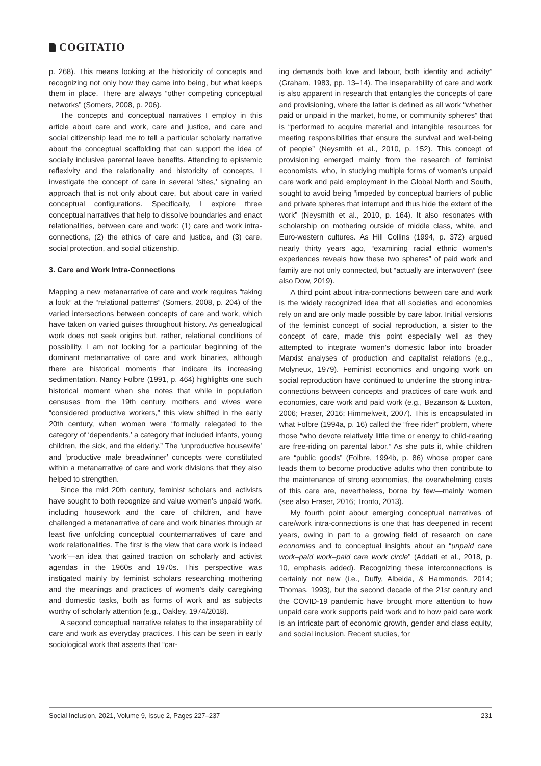COGITATIO
p. 268). This means looking at the historicity of concepts and recognizing not only how they came into being, but what keeps them in place. There are always “other competing conceptual networks” (Somers, 2008, p. 206).
The concepts and conceptual narratives I employ in this article about care and work, care and justice, and care and social citizenship lead me to tell a particular scholarly narrative about the conceptual scaffolding that can support the idea of socially inclusive parental leave benefits. Attending to epistemic reflexivity and the relationality and historicity of concepts, I investigate the concept of care in several ‘sites,’ signaling an approach that is not only about care, but about care in varied conceptual configurations. Specifically, I explore three conceptual narratives that help to dissolve boundaries and enact relationalities, between care and work: (1) care and work intra-connections, (2) the ethics of care and justice, and (3) care, social protection, and social citizenship.
3. Care and Work Intra-Connections
Mapping a new metanarrative of care and work requires “taking a look” at the “relational patterns” (Somers, 2008, p. 204) of the varied intersections between concepts of care and work, which have taken on varied guises throughout history. As genealogical work does not seek origins but, rather, relational conditions of possibility, I am not looking for a particular beginning of the dominant metanarrative of care and work binaries, although there are historical moments that indicate its increasing sedimentation. Nancy Folbre (1991, p. 464) highlights one such historical moment when she notes that while in population censuses from the 19th century, mothers and wives were “considered productive workers,” this view shifted in the early 20th century, when women were “formally relegated to the category of ‘dependents,’ a category that included infants, young children, the sick, and the elderly.” The ‘unproductive housewife’ and ‘productive male breadwinner’ concepts were constituted within a metanarrative of care and work divisions that they also helped to strengthen.
Since the mid 20th century, feminist scholars and activists have sought to both recognize and value women’s unpaid work, including housework and the care of children, and have challenged a metanarrative of care and work binaries through at least five unfolding conceptual counternarratives of care and work relationalities. The first is the view that care work is indeed ‘work’—an idea that gained traction on scholarly and activist agendas in the 1960s and 1970s. This perspective was instigated mainly by feminist scholars researching mothering and the meanings and practices of women’s daily caregiving and domestic tasks, both as forms of work and as subjects worthy of scholarly attention (e.g., Oakley, 1974/2018).
A second conceptual narrative relates to the inseparability of care and work as everyday practices. This can be seen in early sociological work that asserts that “car-
ing demands both love and labour, both identity and activity” (Graham, 1983, pp. 13–14). The inseparability of care and work is also apparent in research that entangles the concepts of care and provisioning, where the latter is defined as all work “whether paid or unpaid in the market, home, or community spheres” that is “performed to acquire material and intangible resources for meeting responsibilities that ensure the survival and well-being of people” (Neysmith et al., 2010, p. 152). This concept of provisioning emerged mainly from the research of feminist economists, who, in studying multiple forms of women’s unpaid care work and paid employment in the Global North and South, sought to avoid being “impeded by conceptual barriers of public and private spheres that interrupt and thus hide the extent of the work” (Neysmith et al., 2010, p. 164). It also resonates with scholarship on mothering outside of middle class, white, and Euro-western cultures. As Hill Collins (1994, p. 372) argued nearly thirty years ago, “examining racial ethnic women’s experiences reveals how these two spheres” of paid work and family are not only connected, but “actually are interwoven” (see also Dow, 2019).
A third point about intra-connections between care and work is the widely recognized idea that all societies and economies rely on and are only made possible by care labor. Initial versions of the feminist concept of social reproduction, a sister to the concept of care, made this point especially well as they attempted to integrate women’s domestic labor into broader Marxist analyses of production and capitalist relations (e.g., Molyneux, 1979). Feminist economics and ongoing work on social reproduction have continued to underline the strong intra-connections between concepts and practices of care work and economies, care work and paid work (e.g., Bezanson & Luxton, 2006; Fraser, 2016; Himmelweit, 2007). This is encapsulated in what Folbre (1994a, p. 16) called the “free rider” problem, where those “who devote relatively little time or energy to child-rearing are free-riding on parental labor.” As she puts it, while children are “public goods” (Folbre, 1994b, p. 86) whose proper care leads them to become productive adults who then contribute to the maintenance of strong economies, the overwhelming costs of this care are, nevertheless, borne by few—mainly women (see also Fraser, 2016; Tronto, 2013).
My fourth point about emerging conceptual narratives of care/work intra-connections is one that has deepened in recent years, owing in part to a growing field of research on care economies and to conceptual insights about an “unpaid care work–paid work–paid care work circle” (Addati et al., 2018, p. 10, emphasis added). Recognizing these interconnections is certainly not new (i.e., Duffy, Albelda, & Hammonds, 2014; Thomas, 1993), but the second decade of the 21st century and the COVID-19 pandemic have brought more attention to how unpaid care work supports paid work and to how paid care work is an intricate part of economic growth, gender and class equity, and social inclusion. Recent studies, for
Social Inclusion, 2021, Volume 9, Issue 2, Pages 227–237 231